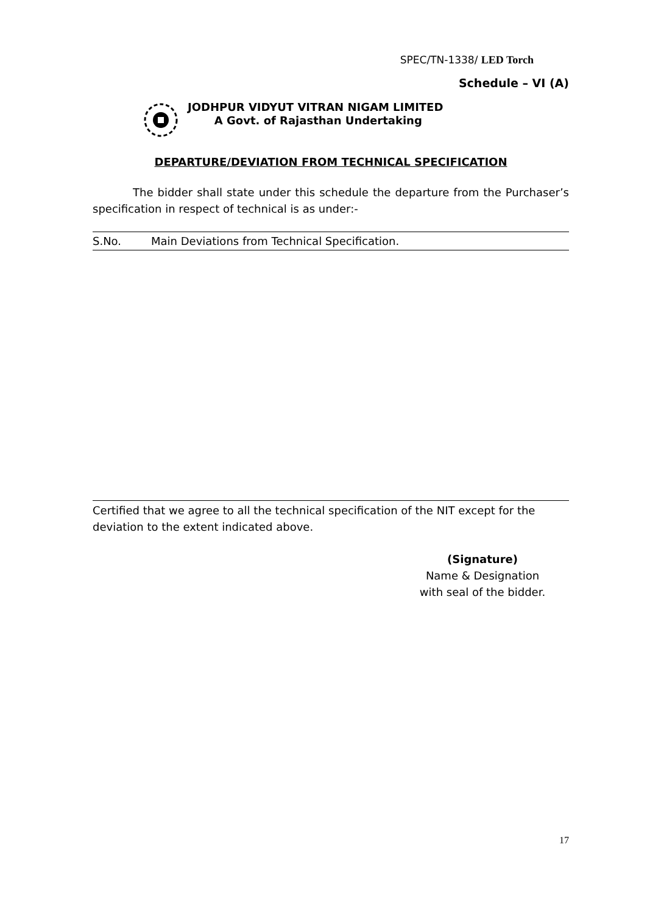SPEC/TN-1338/ LED Torch
Schedule – VI (A)
JODHPUR VIDYUT VITRAN NIGAM LIMITED
A Govt. of Rajasthan Undertaking
DEPARTURE/DEVIATION FROM TECHNICAL SPECIFICATION
The bidder shall state under this schedule the departure from the Purchaser’s specification in respect of technical is as under:-
| S.No. | Main Deviations from Technical Specification. |
Certified that we agree to all the technical specification of the NIT except for the deviation to the extent indicated above.
(Signature)
Name & Designation
with seal of the bidder.
17